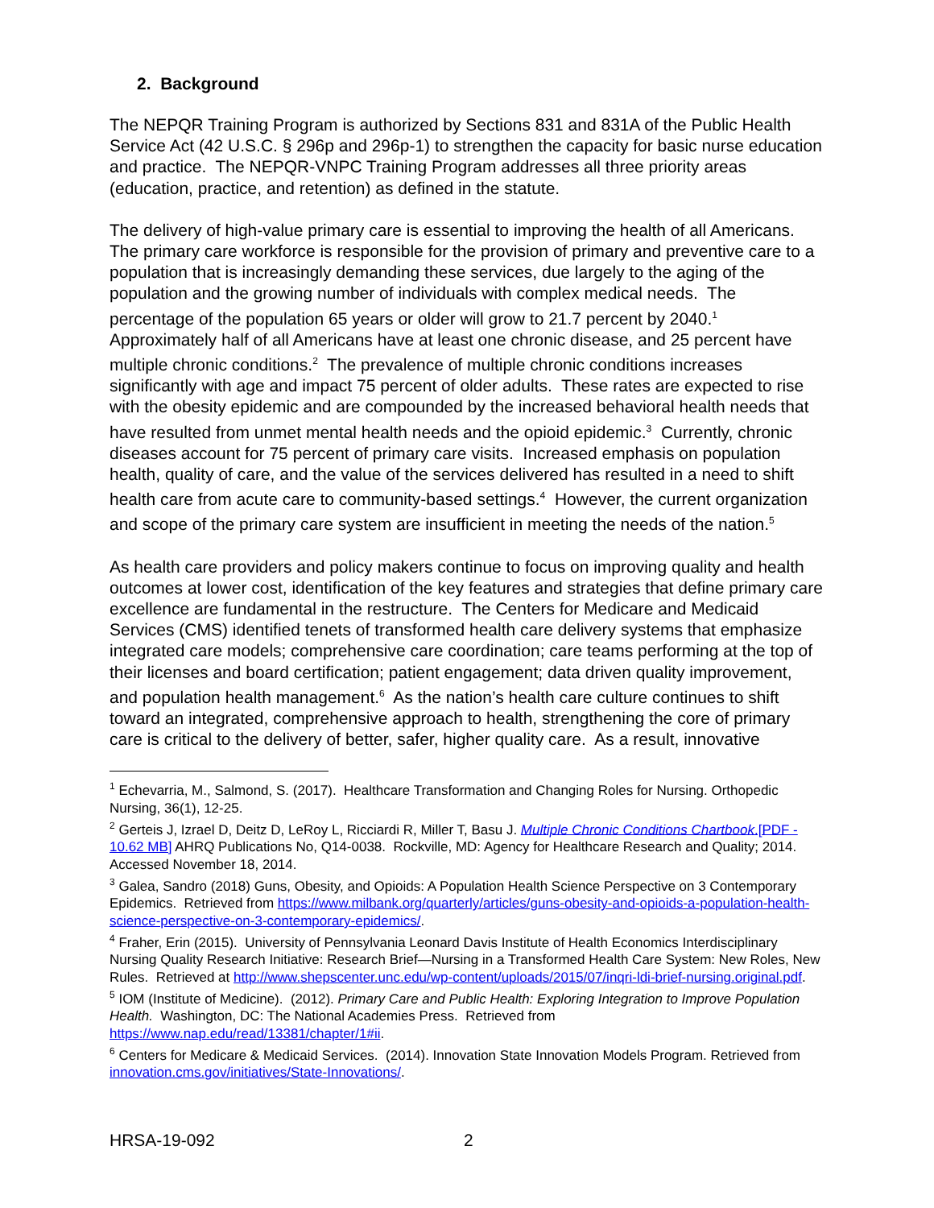2. Background
The NEPQR Training Program is authorized by Sections 831 and 831A of the Public Health Service Act (42 U.S.C. § 296p and 296p-1) to strengthen the capacity for basic nurse education and practice. The NEPQR-VNPC Training Program addresses all three priority areas (education, practice, and retention) as defined in the statute.
The delivery of high-value primary care is essential to improving the health of all Americans. The primary care workforce is responsible for the provision of primary and preventive care to a population that is increasingly demanding these services, due largely to the aging of the population and the growing number of individuals with complex medical needs. The percentage of the population 65 years or older will grow to 21.7 percent by 2040.<sup>1</sup> Approximately half of all Americans have at least one chronic disease, and 25 percent have multiple chronic conditions.<sup>2</sup> The prevalence of multiple chronic conditions increases significantly with age and impact 75 percent of older adults. These rates are expected to rise with the obesity epidemic and are compounded by the increased behavioral health needs that have resulted from unmet mental health needs and the opioid epidemic.<sup>3</sup> Currently, chronic diseases account for 75 percent of primary care visits. Increased emphasis on population health, quality of care, and the value of the services delivered has resulted in a need to shift health care from acute care to community-based settings.<sup>4</sup> However, the current organization and scope of the primary care system are insufficient in meeting the needs of the nation.<sup>5</sup>
As health care providers and policy makers continue to focus on improving quality and health outcomes at lower cost, identification of the key features and strategies that define primary care excellence are fundamental in the restructure. The Centers for Medicare and Medicaid Services (CMS) identified tenets of transformed health care delivery systems that emphasize integrated care models; comprehensive care coordination; care teams performing at the top of their licenses and board certification; patient engagement; data driven quality improvement, and population health management.<sup>6</sup> As the nation’s health care culture continues to shift toward an integrated, comprehensive approach to health, strengthening the core of primary care is critical to the delivery of better, safer, higher quality care. As a result, innovative
<sup>1</sup> Echevarria, M., Salmond, S. (2017). Healthcare Transformation and Changing Roles for Nursing. Orthopedic Nursing, 36(1), 12-25.
<sup>2</sup> Gerteis J, Izrael D, Deitz D, LeRoy L, Ricciardi R, Miller T, Basu J. Multiple Chronic Conditions Chartbook.[PDF - 10.62 MB] AHRQ Publications No, Q14-0038. Rockville, MD: Agency for Healthcare Research and Quality; 2014. Accessed November 18, 2014.
<sup>3</sup> Galea, Sandro (2018) Guns, Obesity, and Opioids: A Population Health Science Perspective on 3 Contemporary Epidemics. Retrieved from https://www.milbank.org/quarterly/articles/guns-obesity-and-opioids-a-population-health-science-perspective-on-3-contemporary-epidemics/.
<sup>4</sup> Fraher, Erin (2015). University of Pennsylvania Leonard Davis Institute of Health Economics Interdisciplinary Nursing Quality Research Initiative: Research Brief—Nursing in a Transformed Health Care System: New Roles, New Rules. Retrieved at http://www.shepscenter.unc.edu/wp-content/uploads/2015/07/inqri-ldi-brief-nursing.original.pdf.
<sup>5</sup> IOM (Institute of Medicine). (2012). Primary Care and Public Health: Exploring Integration to Improve Population Health. Washington, DC: The National Academies Press. Retrieved from https://www.nap.edu/read/13381/chapter/1#ii.
<sup>6</sup> Centers for Medicare & Medicaid Services. (2014). Innovation State Innovation Models Program. Retrieved from innovation.cms.gov/initiatives/State-Innovations/.
HRSA-19-092 2